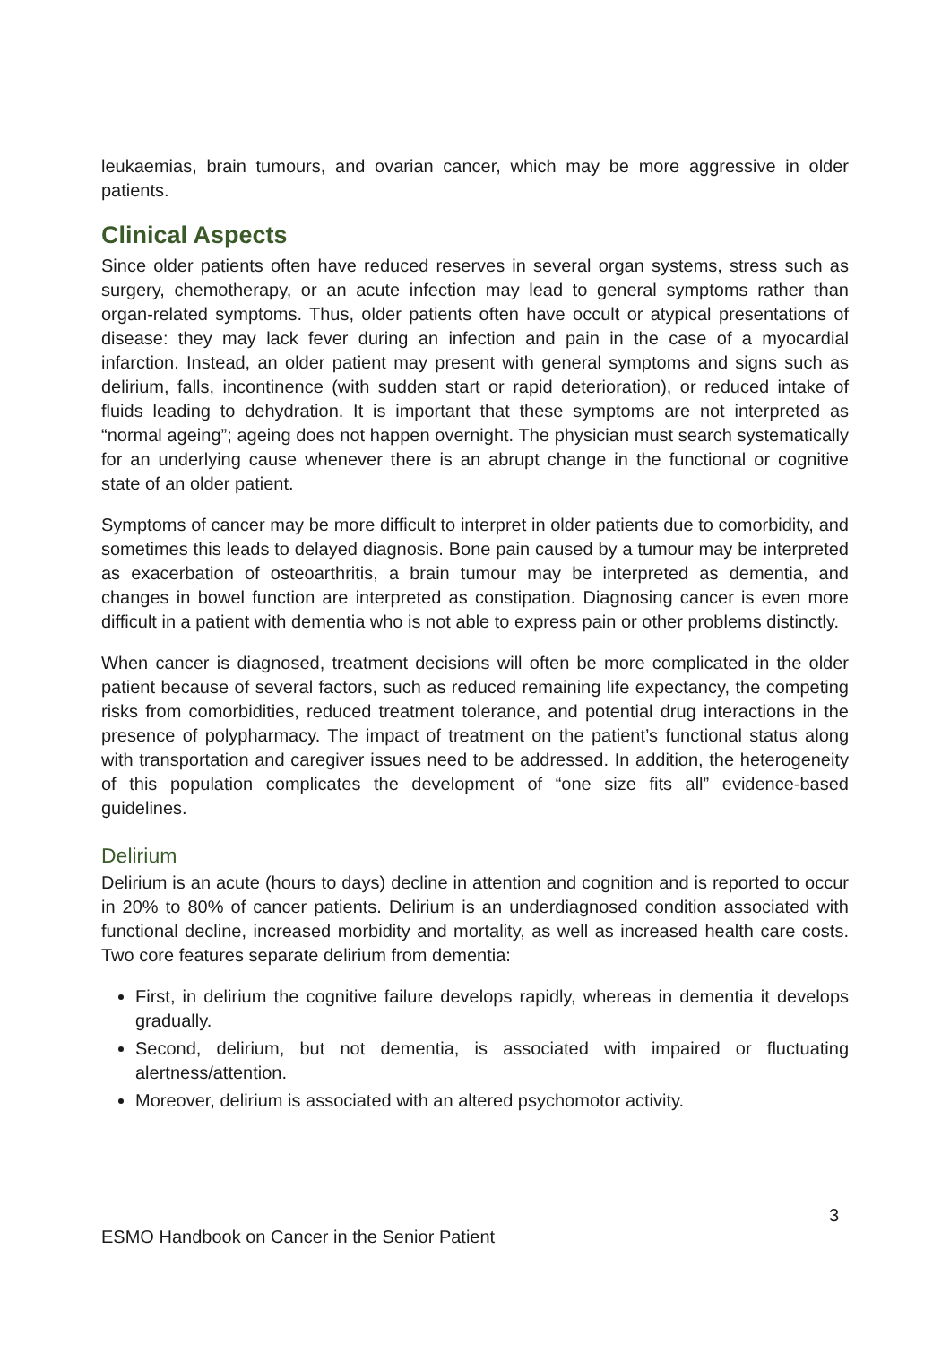leukaemias, brain tumours, and ovarian cancer, which may be more aggressive in older patients.
Clinical Aspects
Since older patients often have reduced reserves in several organ systems, stress such as surgery, chemotherapy, or an acute infection may lead to general symptoms rather than organ-related symptoms. Thus, older patients often have occult or atypical presentations of disease: they may lack fever during an infection and pain in the case of a myocardial infarction. Instead, an older patient may present with general symptoms and signs such as delirium, falls, incontinence (with sudden start or rapid deterioration), or reduced intake of fluids leading to dehydration. It is important that these symptoms are not interpreted as “normal ageing”; ageing does not happen overnight. The physician must search systematically for an underlying cause whenever there is an abrupt change in the functional or cognitive state of an older patient.
Symptoms of cancer may be more difficult to interpret in older patients due to comorbidity, and sometimes this leads to delayed diagnosis. Bone pain caused by a tumour may be interpreted as exacerbation of osteoarthritis, a brain tumour may be interpreted as dementia, and changes in bowel function are interpreted as constipation. Diagnosing cancer is even more difficult in a patient with dementia who is not able to express pain or other problems distinctly.
When cancer is diagnosed, treatment decisions will often be more complicated in the older patient because of several factors, such as reduced remaining life expectancy, the competing risks from comorbidities, reduced treatment tolerance, and potential drug interactions in the presence of polypharmacy. The impact of treatment on the patient’s functional status along with transportation and caregiver issues need to be addressed. In addition, the heterogeneity of this population complicates the development of “one size fits all” evidence-based guidelines.
Delirium
Delirium is an acute (hours to days) decline in attention and cognition and is reported to occur in 20% to 80% of cancer patients. Delirium is an underdiagnosed condition associated with functional decline, increased morbidity and mortality, as well as increased health care costs. Two core features separate delirium from dementia:
First, in delirium the cognitive failure develops rapidly, whereas in dementia it develops gradually.
Second, delirium, but not dementia, is associated with impaired or fluctuating alertness/attention.
Moreover, delirium is associated with an altered psychomotor activity.
3
ESMO Handbook on Cancer in the Senior Patient